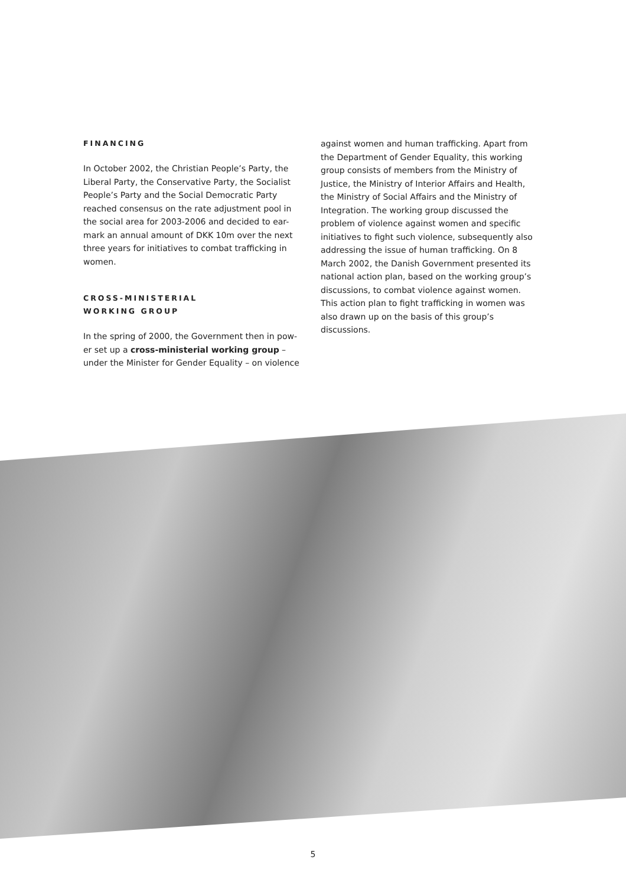FINANCING
In October 2002, the Christian People’s Party, the Liberal Party, the Conservative Party, the Socialist People’s Party and the Social Democratic Party reached consensus on the rate adjustment pool in the social area for 2003-2006 and decided to ear-mark an annual amount of DKK 10m over the next three years for initiatives to combat trafficking in women.
CROSS-MINISTERIAL
WORKING GROUP
In the spring of 2000, the Government then in pow-er set up a cross-ministerial working group – under the Minister for Gender Equality – on violence
against women and human trafficking. Apart from the Department of Gender Equality, this working group consists of members from the Ministry of Justice, the Ministry of Interior Affairs and Health, the Ministry of Social Affairs and the Ministry of Integration. The working group discussed the problem of violence against women and specific initiatives to fight such violence, subsequently also addressing the issue of human trafficking. On 8 March 2002, the Danish Government presented its national action plan, based on the working group’s discussions, to combat violence against women. This action plan to fight trafficking in women was also drawn up on the basis of this group’s discussions.
5